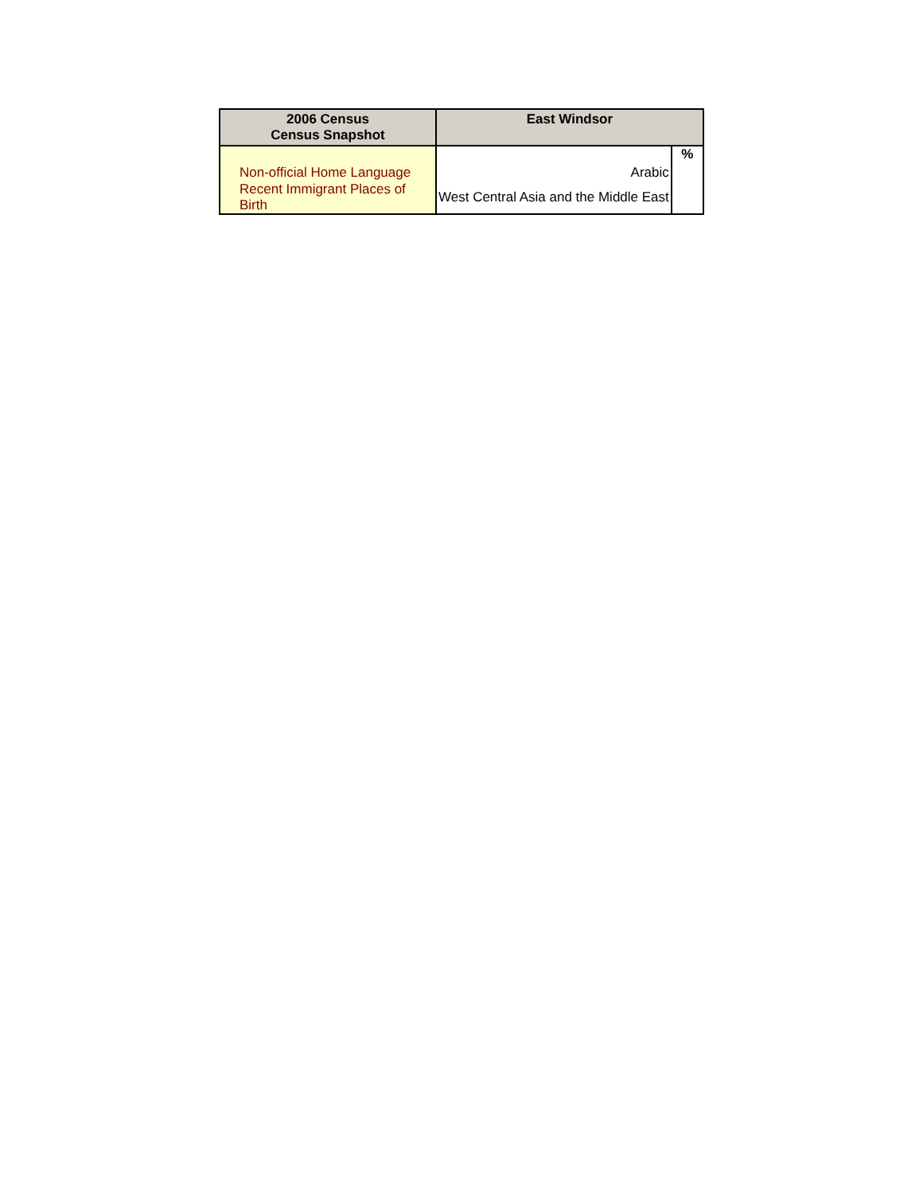| 2006 Census Census Snapshot | East Windsor | |
| --- | --- | --- |
| | | % |
| Non-official Home Language | Arabic | |
| Recent Immigrant Places of Birth | West Central Asia and the Middle East | |